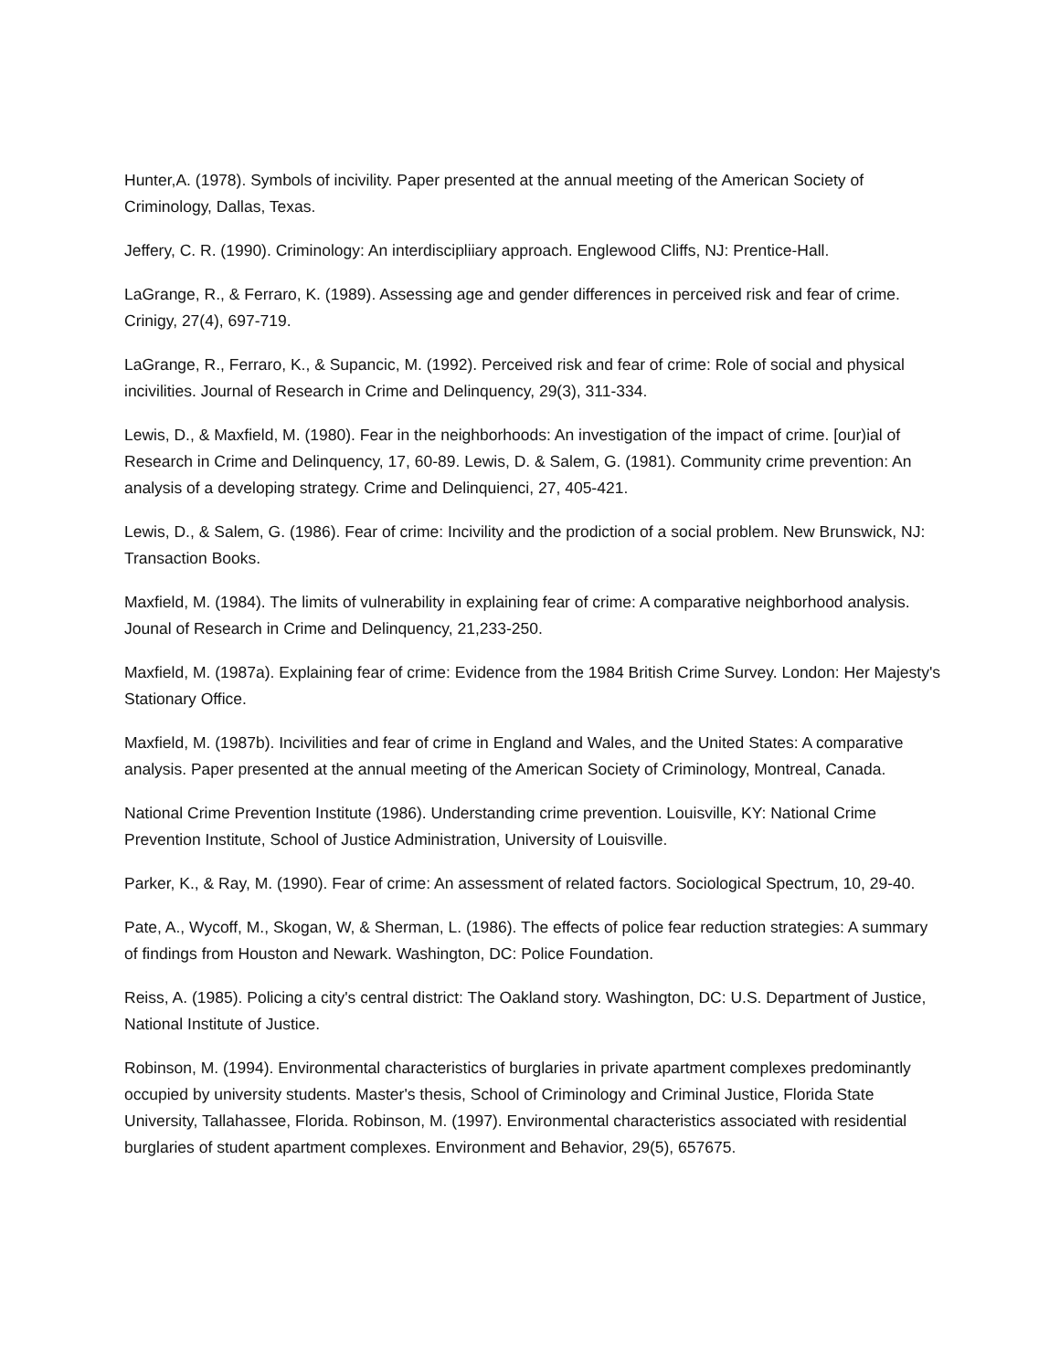Hunter,A. (1978). Symbols of incivility. Paper presented at the annual meeting of the American Society of Criminology, Dallas, Texas.
Jeffery, C. R. (1990). Criminology: An interdiscipliiary approach. Englewood Cliffs, NJ: Prentice-Hall.
LaGrange, R., & Ferraro, K. (1989). Assessing age and gender differences in perceived risk and fear of crime. Crinigy, 27(4), 697-719.
LaGrange, R., Ferraro, K., & Supancic, M. (1992). Perceived risk and fear of crime: Role of social and physical incivilities. Journal of Research in Crime and Delinquency, 29(3), 311-334.
Lewis, D., & Maxfield, M. (1980). Fear in the neighborhoods: An investigation of the impact of crime. [our)ial of Research in Crime and Delinquency, 17, 60-89. Lewis, D. & Salem, G. (1981). Community crime prevention: An analysis of a developing strategy. Crime and Delinquienci, 27, 405-421.
Lewis, D., & Salem, G. (1986). Fear of crime: Incivility and the prodiction of a social problem. New Brunswick, NJ: Transaction Books.
Maxfield, M. (1984). The limits of vulnerability in explaining fear of crime: A comparative neighborhood analysis. Jounal of Research in Crime and Delinquency, 21,233-250.
Maxfield, M. (1987a). Explaining fear of crime: Evidence from the 1984 British Crime Survey. London: Her Majesty's Stationary Office.
Maxfield, M. (1987b). Incivilities and fear of crime in England and Wales, and the United States: A comparative analysis. Paper presented at the annual meeting of the American Society of Criminology, Montreal, Canada.
National Crime Prevention Institute (1986). Understanding crime prevention. Louisville, KY: National Crime Prevention Institute, School of Justice Administration, University of Louisville.
Parker, K., & Ray, M. (1990). Fear of crime: An assessment of related factors. Sociological Spectrum, 10, 29-40.
Pate, A., Wycoff, M., Skogan, W, & Sherman, L. (1986). The effects of police fear reduction strategies: A summary of findings from Houston and Newark. Washington, DC: Police Foundation.
Reiss, A. (1985). Policing a city's central district: The Oakland story. Washington, DC: U.S. Department of Justice, National Institute of Justice.
Robinson, M. (1994). Environmental characteristics of burglaries in private apartment complexes predominantly occupied by university students. Master's thesis, School of Criminology and Criminal Justice, Florida State University, Tallahassee, Florida. Robinson, M. (1997). Environmental characteristics associated with residential burglaries of student apartment complexes. Environment and Behavior, 29(5), 657675.